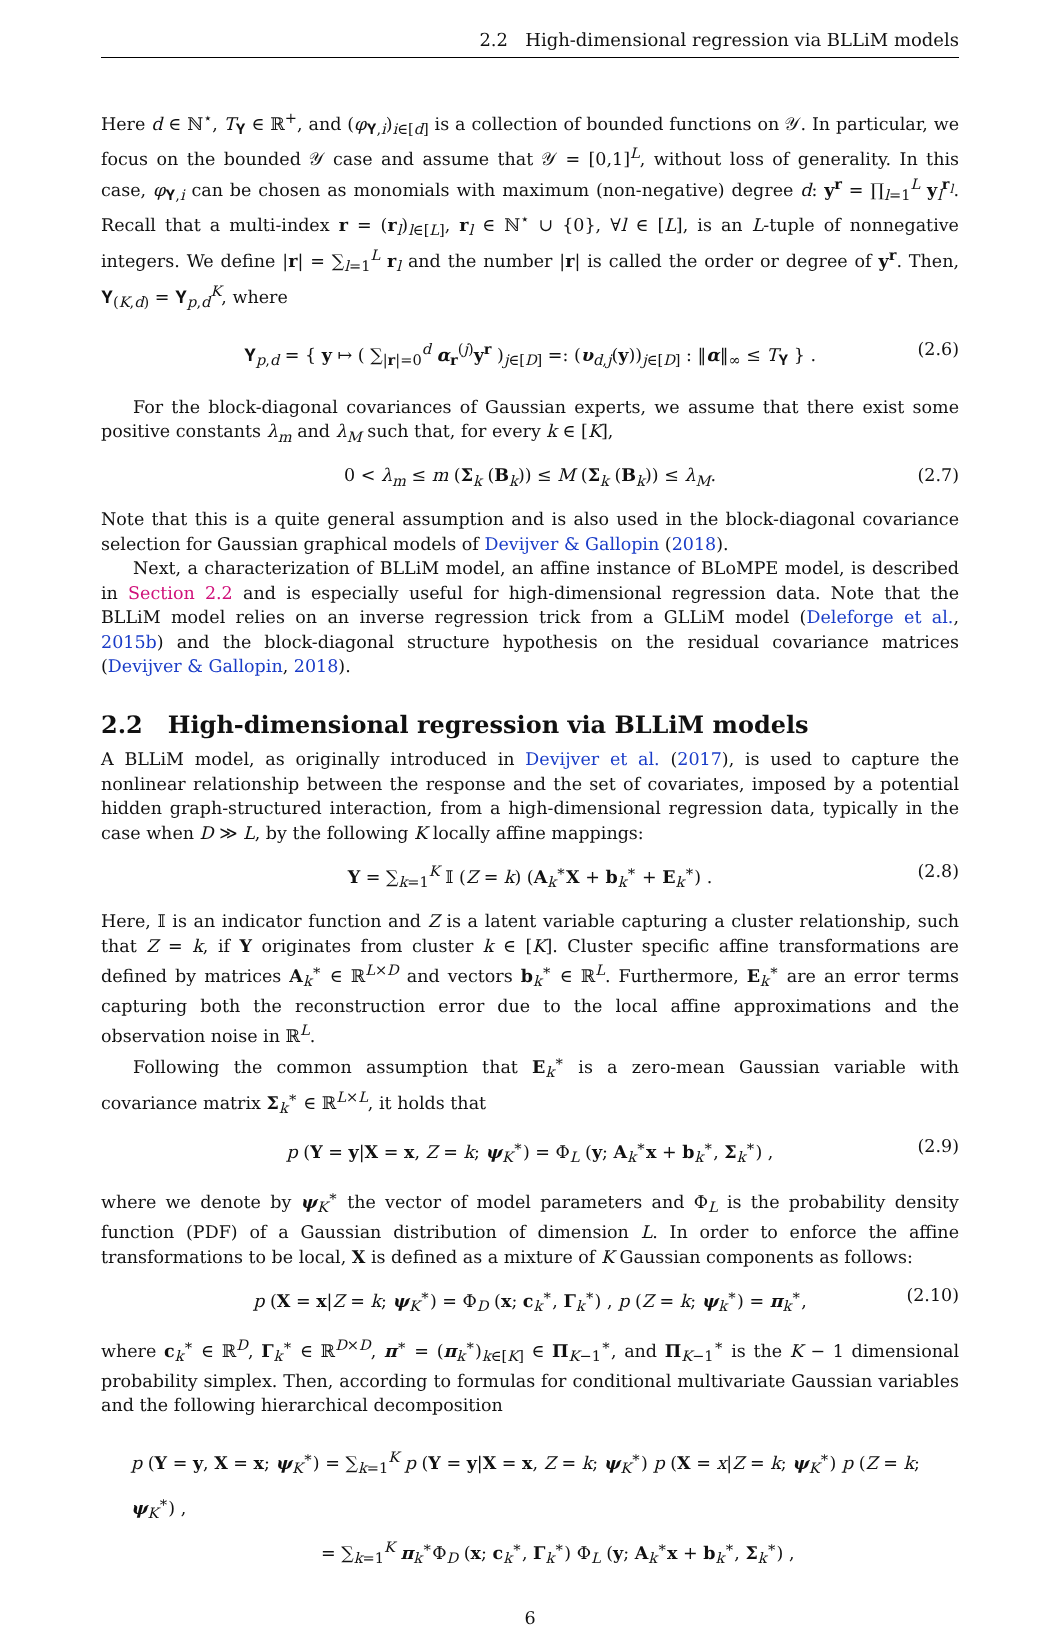2.2 High-dimensional regression via BLLiM models
Here d ∈ ℕ<sup>⋆</sup>, T<sub>𝚼</sub> ∈ ℝ<sup>+</sup>, and (φ<sub>𝚼,i</sub>)<sub>i∈[d]</sub> is a collection of bounded functions on 𝒴. In particular, we focus on the bounded 𝒴 case and assume that 𝒴 = [0,1]<sup>L</sup>, without loss of generality. In this case, φ<sub>𝚼,i</sub> can be chosen as monomials with maximum (non-negative) degree d: y<sup>r</sup> = ∏<sub>l=1</sub><sup>L</sup> y<sub>l</sub><sup>r<sub>l</sub></sup>. Recall that a multi-index r = (r<sub>l</sub>)<sub>l∈[L]</sub>, r<sub>l</sub> ∈ ℕ<sup>⋆</sup> ∪ {0}, ∀l ∈ [L], is an L-tuple of nonnegative integers. We define |r| = ∑<sub>l=1</sub><sup>L</sup> r<sub>l</sub> and the number |r| is called the order or degree of y<sup>r</sup>. Then, 𝚼<sub>(K,d)</sub> = 𝚼<sub>p,d</sub><sup>K</sup>, where
𝚼<sub>p,d</sub> = { y ↦ ( ∑<sub>|r|=0</sub><sup>d</sup> α<sub>r</sub><sup>(j)</sup>y<sup>r</sup> )<sub>j∈[D]</sub> =: (υ<sub>d,j</sub>(y))<sub>j∈[D]</sub> : ‖α‖<sub>∞</sub> ≤ T<sub>𝚼</sub> } . (2.6)
For the block-diagonal covariances of Gaussian experts, we assume that there exist some positive constants λ<sub>m</sub> and λ<sub>M</sub> such that, for every k ∈ [K],
0 < λ<sub>m</sub> ≤ m (Σ<sub>k</sub> (B<sub>k</sub>)) ≤ M (Σ<sub>k</sub> (B<sub>k</sub>)) ≤ λ<sub>M</sub>. (2.7)
Note that this is a quite general assumption and is also used in the block-diagonal covariance selection for Gaussian graphical models of Devijver & Gallopin (2018).
Next, a characterization of BLLiM model, an affine instance of BLoMPE model, is described in Section 2.2 and is especially useful for high-dimensional regression data. Note that the BLLiM model relies on an inverse regression trick from a GLLiM model (Deleforge et al., 2015b) and the block-diagonal structure hypothesis on the residual covariance matrices (Devijver & Gallopin, 2018).
2.2 High-dimensional regression via BLLiM models
A BLLiM model, as originally introduced in Devijver et al. (2017), is used to capture the nonlinear relationship between the response and the set of covariates, imposed by a potential hidden graph-structured interaction, from a high-dimensional regression data, typically in the case when D ≫ L, by the following K locally affine mappings:
Y = ∑<sub>k=1</sub><sup>K</sup> 𝕀 (Z = k) (A<sub>k</sub><sup>∗</sup>X + b<sub>k</sub><sup>∗</sup> + E<sub>k</sub><sup>∗</sup>) . (2.8)
Here, 𝕀 is an indicator function and Z is a latent variable capturing a cluster relationship, such that Z = k, if Y originates from cluster k ∈ [K]. Cluster specific affine transformations are defined by matrices A<sub>k</sub><sup>∗</sup> ∈ ℝ<sup>L×D</sup> and vectors b<sub>k</sub><sup>∗</sup> ∈ ℝ<sup>L</sup>. Furthermore, E<sub>k</sub><sup>∗</sup> are an error terms capturing both the reconstruction error due to the local affine approximations and the observation noise in ℝ<sup>L</sup>.
Following the common assumption that E<sub>k</sub><sup>∗</sup> is a zero-mean Gaussian variable with covariance matrix Σ<sub>k</sub><sup>∗</sup> ∈ ℝ<sup>L×L</sup>, it holds that
p (Y = y|X = x, Z = k; ψ<sub>K</sub><sup>∗</sup>) = Φ<sub>L</sub> (y; A<sub>k</sub><sup>∗</sup>x + b<sub>k</sub><sup>∗</sup>, Σ<sub>k</sub><sup>∗</sup>) , (2.9)
where we denote by ψ<sub>K</sub><sup>∗</sup> the vector of model parameters and Φ<sub>L</sub> is the probability density function (PDF) of a Gaussian distribution of dimension L. In order to enforce the affine transformations to be local, X is defined as a mixture of K Gaussian components as follows:
p (X = x|Z = k; ψ<sub>K</sub><sup>∗</sup>) = Φ<sub>D</sub> (x; c<sub>k</sub><sup>∗</sup>, Γ<sub>k</sub><sup>∗</sup>) , p (Z = k; ψ<sub>k</sub><sup>∗</sup>) = π<sub>k</sub><sup>∗</sup>, (2.10)
where c<sub>k</sub><sup>∗</sup> ∈ ℝ<sup>D</sup>, Γ<sub>k</sub><sup>∗</sup> ∈ ℝ<sup>D×D</sup>, π<sup>∗</sup> = (π<sub>k</sub><sup>∗</sup>)<sub>k∈[K]</sub> ∈ Π<sub>K−1</sub><sup>∗</sup>, and Π<sub>K−1</sub><sup>∗</sup> is the K − 1 dimensional probability simplex. Then, according to formulas for conditional multivariate Gaussian variables and the following hierarchical decomposition
p (Y = y, X = x; ψ<sub>K</sub><sup>∗</sup>) = ∑<sub>k=1</sub><sup>K</sup> p (Y = y|X = x, Z = k; ψ<sub>K</sub><sup>∗</sup>) p (X = x|Z = k; ψ<sub>K</sub><sup>∗</sup>) p (Z = k; ψ<sub>K</sub><sup>∗</sup>) ,
= ∑<sub>k=1</sub><sup>K</sup> π<sub>k</sub><sup>∗</sup>Φ<sub>D</sub> (x; c<sub>k</sub><sup>∗</sup>, Γ<sub>k</sub><sup>∗</sup>) Φ<sub>L</sub> (y; A<sub>k</sub><sup>∗</sup>x + b<sub>k</sub><sup>∗</sup>, Σ<sub>k</sub><sup>∗</sup>) ,
6